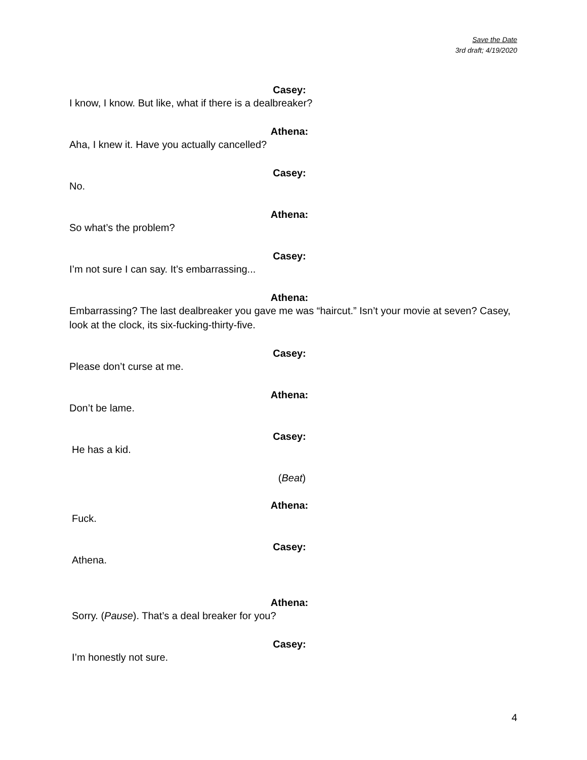Save the Date
3rd draft; 4/19/2020
Casey:
I know, I know. But like, what if there is a dealbreaker?
Athena:
Aha, I knew it. Have you actually cancelled?
Casey:
No.
Athena:
So what’s the problem?
Casey:
I’m not sure I can say. It’s embarrassing...
Athena:
Embarrassing? The last dealbreaker you gave me was “haircut.” Isn’t your movie at seven? Casey, look at the clock, its six-fucking-thirty-five.
Casey:
Please don’t curse at me.
Athena:
Don’t be lame.
Casey:
He has a kid.
(Beat)
Athena:
Fuck.
Casey:
Athena.
Athena:
Sorry. (Pause). That’s a deal breaker for you?
Casey:
I’m honestly not sure.
4